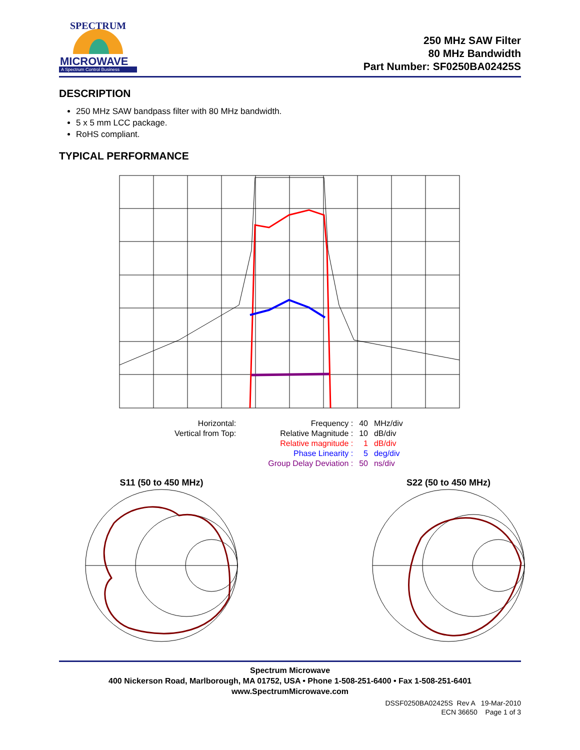SPECTRUM
MICROWAVE
A Spectrum Control Business
250 MHz SAW Filter
80 MHz Bandwidth
Part Number: SF0250BA02425S
DESCRIPTION
250 MHz SAW bandpass filter with 80 MHz bandwidth.
5 x 5 mm LCC package.
RoHS compliant.
TYPICAL PERFORMANCE
| Horizontal: | | Frequency : | 40 | MHz/div |
| Vertical from Top: | | Relative Magnitude : | 10 | dB/div |
| | | Relative magnitude : | 1 | dB/div |
| | | Phase Linearity : | 5 | deg/div |
| | | Group Delay Deviation : | 50 | ns/div |
S11 (50 to 450 MHz)
S22 (50 to 450 MHz)
Spectrum Microwave
400 Nickerson Road, Marlborough, MA 01752, USA • Phone 1-508-251-6400 • Fax 1-508-251-6401
www.SpectrumMicrowave.com
DSSF0250BA02425S Rev A 19-Mar-2010
ECN 36650 Page 1 of 3